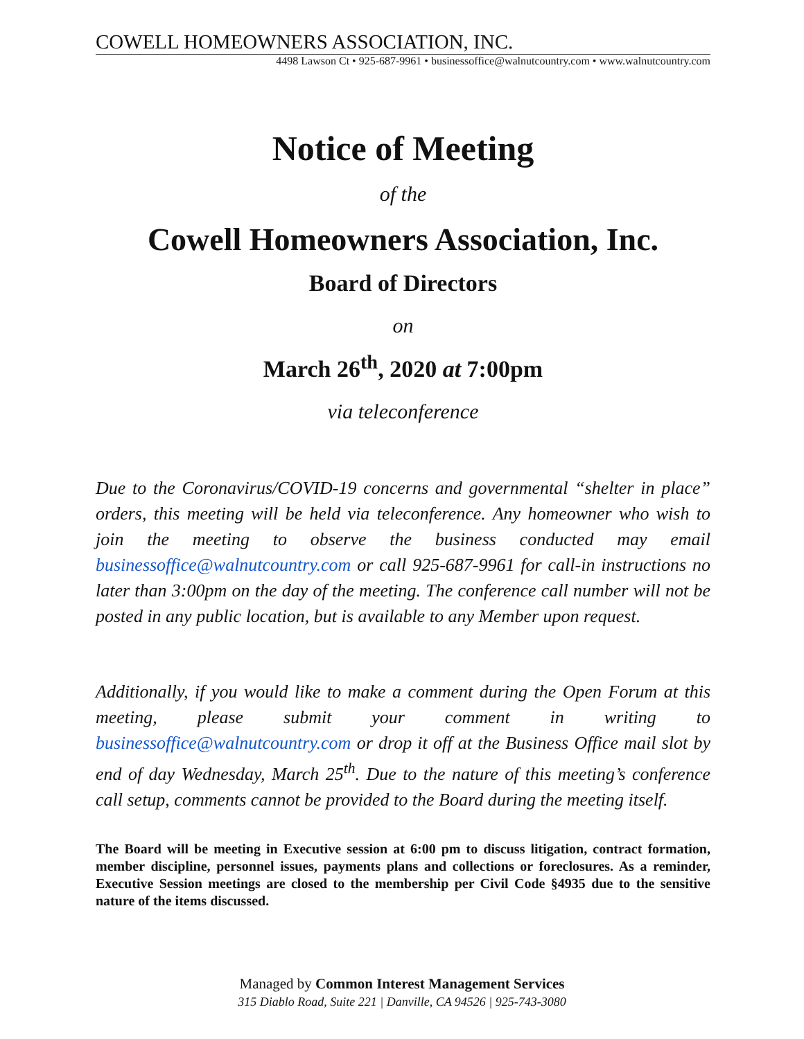COWELL HOMEOWNERS ASSOCIATION, INC.
4498 Lawson Ct • 925-687-9961 • businessoffice@walnutcountry.com • www.walnutcountry.com
Notice of Meeting
of the
Cowell Homeowners Association, Inc.
Board of Directors
on
March 26<sup>th</sup>, 2020 at 7:00pm
via teleconference
Due to the Coronavirus/COVID-19 concerns and governmental “shelter in place” orders, this meeting will be held via teleconference. Any homeowner who wish to join the meeting to observe the business conducted may email businessoffice@walnutcountry.com or call 925-687-9961 for call-in instructions no later than 3:00pm on the day of the meeting. The conference call number will not be posted in any public location, but is available to any Member upon request.
Additionally, if you would like to make a comment during the Open Forum at this meeting, please submit your comment in writing to businessoffice@walnutcountry.com or drop it off at the Business Office mail slot by end of day Wednesday, March 25<sup>th</sup>. Due to the nature of this meeting’s conference call setup, comments cannot be provided to the Board during the meeting itself.
The Board will be meeting in Executive session at 6:00 pm to discuss litigation, contract formation, member discipline, personnel issues, payments plans and collections or foreclosures. As a reminder, Executive Session meetings are closed to the membership per Civil Code §4935 due to the sensitive nature of the items discussed.
Managed by Common Interest Management Services
315 Diablo Road, Suite 221 | Danville, CA 94526 | 925-743-3080